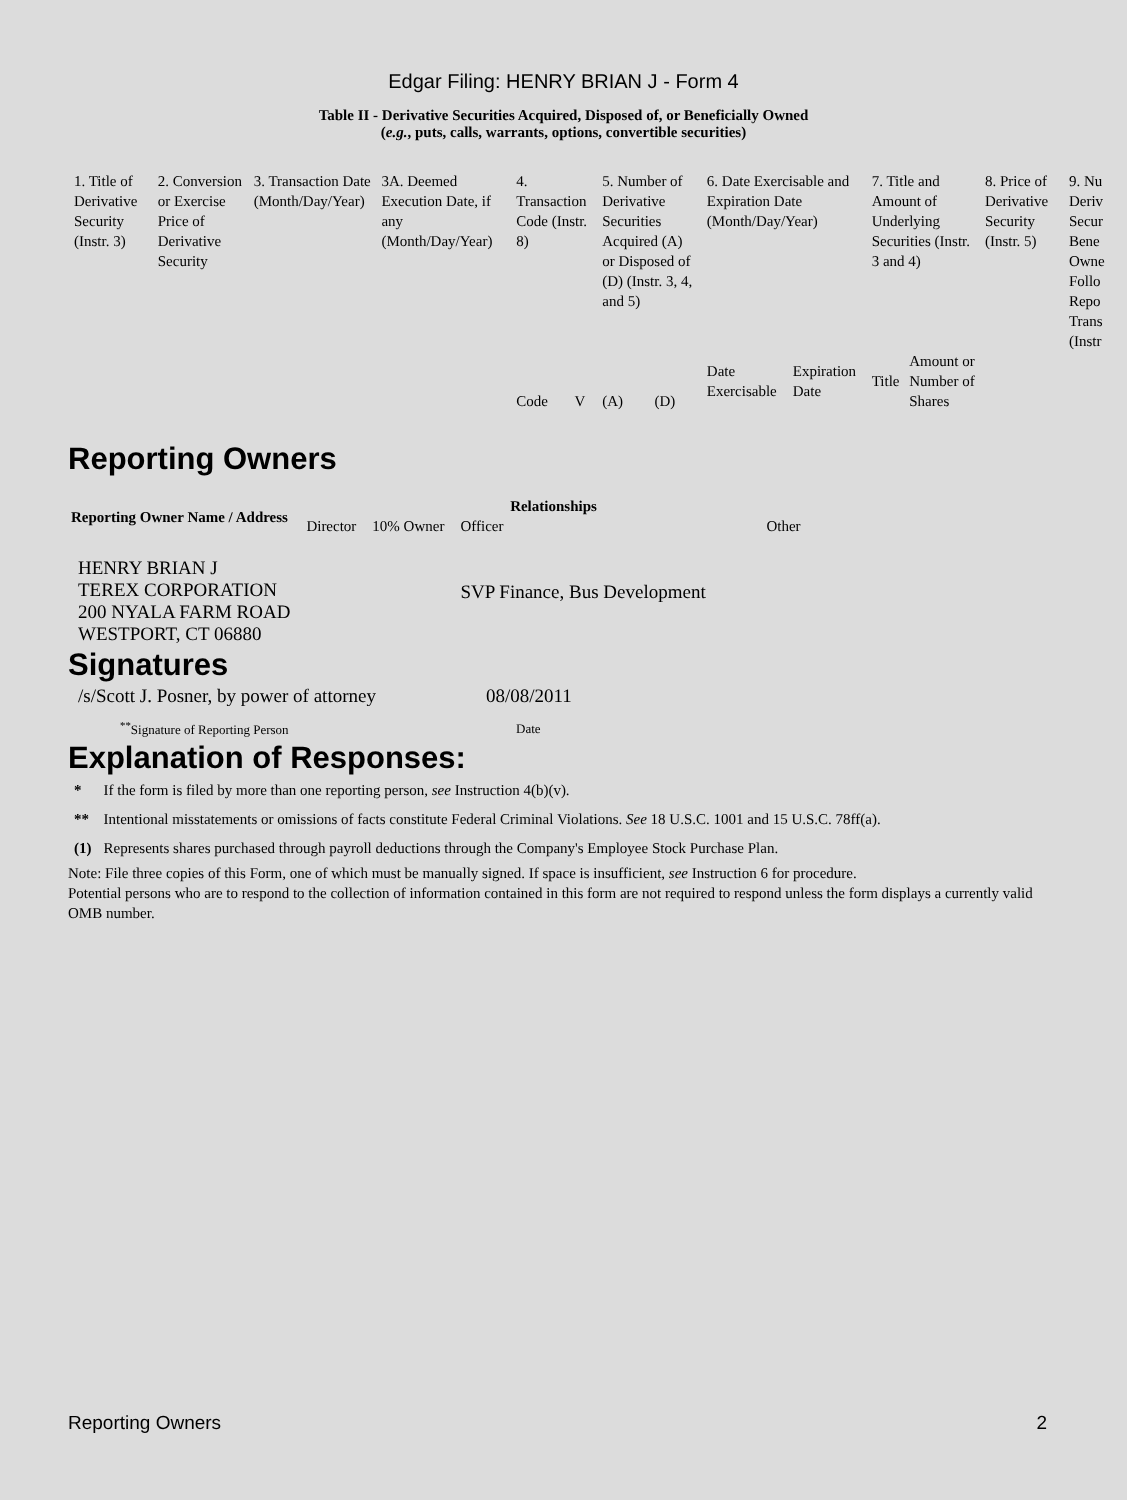Edgar Filing: HENRY BRIAN J - Form 4
Table II - Derivative Securities Acquired, Disposed of, or Beneficially Owned
(e.g., puts, calls, warrants, options, convertible securities)
| 1. Title of Derivative Security (Instr. 3) | 2. Conversion or Exercise Price of Derivative Security | 3. Transaction Date (Month/Day/Year) | 3A. Deemed Execution Date, if any (Month/Day/Year) | 4. Transaction Code (Instr. 8) | | 5. Number of Derivative Securities Acquired (A) or Disposed of (D) (Instr. 3, 4, and 5) | | 6. Date Exercisable and Expiration Date (Month/Day/Year) | | 7. Title and Amount of Underlying Securities (Instr. 3 and 4) | | 8. Price of Derivative Security (Instr. 5) | 9. Nu Deriv Secur Bene Owne Follo Repo Trans (Instr |
| | | | | Code | V | (A) | (D) | Date Exercisable | Expiration Date | Title | Amount or Number of Shares | | |
Reporting Owners
| Reporting Owner Name / Address | Relationships | | | |
| --- | --- | --- | --- | --- |
| | Director | 10% Owner | Officer | Other |
| HENRY BRIAN J TEREX CORPORATION 200 NYALA FARM ROAD WESTPORT, CT 06880 | | | SVP Finance, Bus Development | |
Signatures
| /s/Scott J. Posner, by power of attorney | 08/08/2011 |
| <sup>**</sup> Signature of Reporting Person | Date |
Explanation of Responses:
| * | If the form is filed by more than one reporting person, see Instruction 4(b)(v). |
| ** | Intentional misstatements or omissions of facts constitute Federal Criminal Violations. See 18 U.S.C. 1001 and 15 U.S.C. 78ff(a). |
| (1) | Represents shares purchased through payroll deductions through the Company's Employee Stock Purchase Plan. |
Note: File three copies of this Form, one of which must be manually signed. If space is insufficient, see Instruction 6 for procedure.
Potential persons who are to respond to the collection of information contained in this form are not required to respond unless the form displays a currently valid OMB number.
Reporting Owners 2